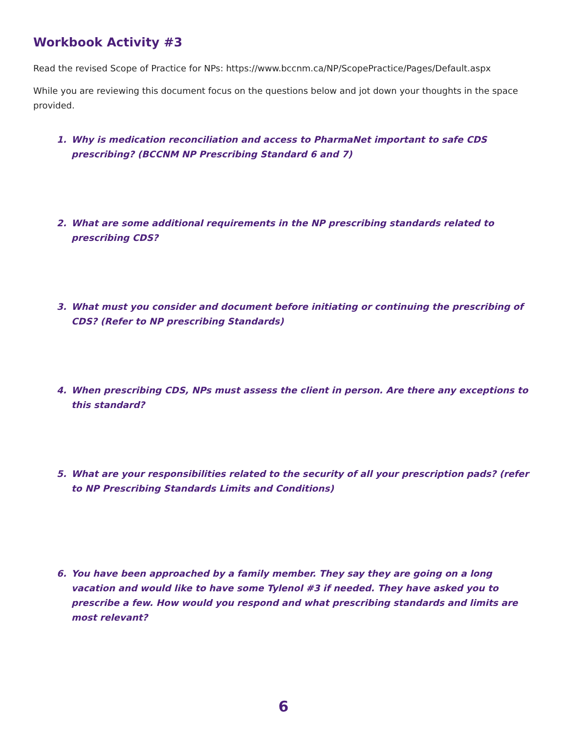Workbook Activity #3
Read the revised Scope of Practice for NPs: https://www.bccnm.ca/NP/ScopePractice/Pages/Default.aspx
While you are reviewing this document focus on the questions below and jot down your thoughts in the space provided.
1. Why is medication reconciliation and access to PharmaNet important to safe CDS prescribing? (BCCNM NP Prescribing Standard 6 and 7)
2. What are some additional requirements in the NP prescribing standards related to prescribing CDS?
3. What must you consider and document before initiating or continuing the prescribing of CDS? (Refer to NP prescribing Standards)
4. When prescribing CDS, NPs must assess the client in person. Are there any exceptions to this standard?
5. What are your responsibilities related to the security of all your prescription pads? (refer to NP Prescribing Standards Limits and Conditions)
6. You have been approached by a family member. They say they are going on a long vacation and would like to have some Tylenol #3 if needed. They have asked you to prescribe a few. How would you respond and what prescribing standards and limits are most relevant?
6